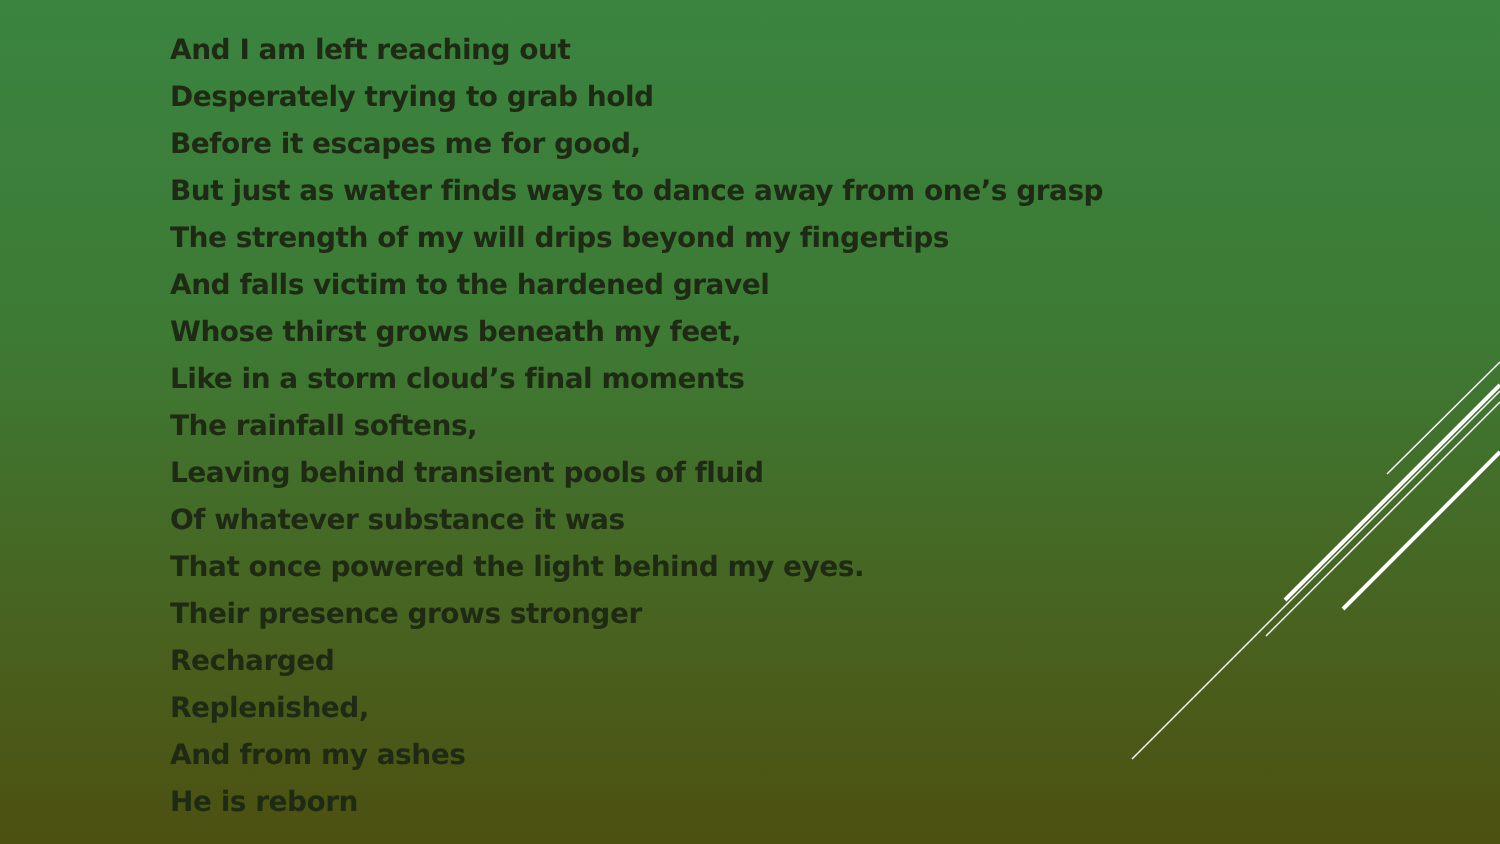And I am left reaching out
Desperately trying to grab hold
Before it escapes me for good,
But just as water finds ways to dance away from one’s grasp
The strength of my will drips beyond my fingertips
And falls victim to the hardened gravel
Whose thirst grows beneath my feet,
Like in a storm cloud’s final moments
The rainfall softens,
Leaving behind transient pools of fluid
Of whatever substance it was
That once powered the light behind my eyes.
Their presence grows stronger
Recharged
Replenished,
And from my ashes
He is reborn